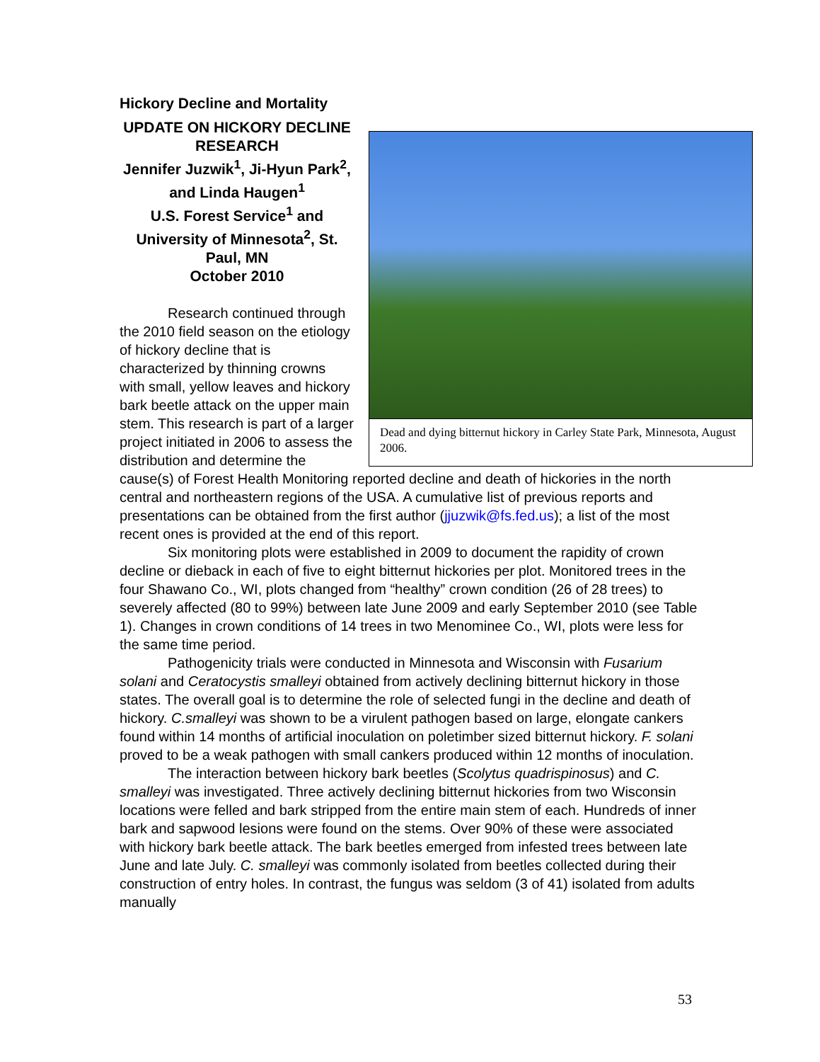Dead and dying bitternut hickory in Carley State Park, Minnesota, August 2006.
Hickory Decline and Mortality
UPDATE ON HICKORY DECLINE RESEARCH
Jennifer Juzwik<sup>1</sup>, Ji-Hyun Park<sup>2</sup>, and Linda Haugen<sup>1</sup>
U.S. Forest Service<sup>1</sup> and University of Minnesota<sup>2</sup>, St. Paul, MN
October 2010
Research continued through the 2010 field season on the etiology of hickory decline that is characterized by thinning crowns with small, yellow leaves and hickory bark beetle attack on the upper main stem. This research is part of a larger project initiated in 2006 to assess the distribution and determine the cause(s) of Forest Health Monitoring reported decline and death of hickories in the north central and northeastern regions of the USA. A cumulative list of previous reports and presentations can be obtained from the first author (jjuzwik@fs.fed.us); a list of the most recent ones is provided at the end of this report.
Six monitoring plots were established in 2009 to document the rapidity of crown decline or dieback in each of five to eight bitternut hickories per plot. Monitored trees in the four Shawano Co., WI, plots changed from “healthy” crown condition (26 of 28 trees) to severely affected (80 to 99%) between late June 2009 and early September 2010 (see Table 1). Changes in crown conditions of 14 trees in two Menominee Co., WI, plots were less for the same time period.
Pathogenicity trials were conducted in Minnesota and Wisconsin with Fusarium solani and Ceratocystis smalleyi obtained from actively declining bitternut hickory in those states. The overall goal is to determine the role of selected fungi in the decline and death of hickory. C.smalleyi was shown to be a virulent pathogen based on large, elongate cankers found within 14 months of artificial inoculation on poletimber sized bitternut hickory. F. solani proved to be a weak pathogen with small cankers produced within 12 months of inoculation.
The interaction between hickory bark beetles (Scolytus quadrispinosus) and C. smalleyi was investigated. Three actively declining bitternut hickories from two Wisconsin locations were felled and bark stripped from the entire main stem of each. Hundreds of inner bark and sapwood lesions were found on the stems. Over 90% of these were associated with hickory bark beetle attack. The bark beetles emerged from infested trees between late June and late July. C. smalleyi was commonly isolated from beetles collected during their construction of entry holes. In contrast, the fungus was seldom (3 of 41) isolated from adults manually
53